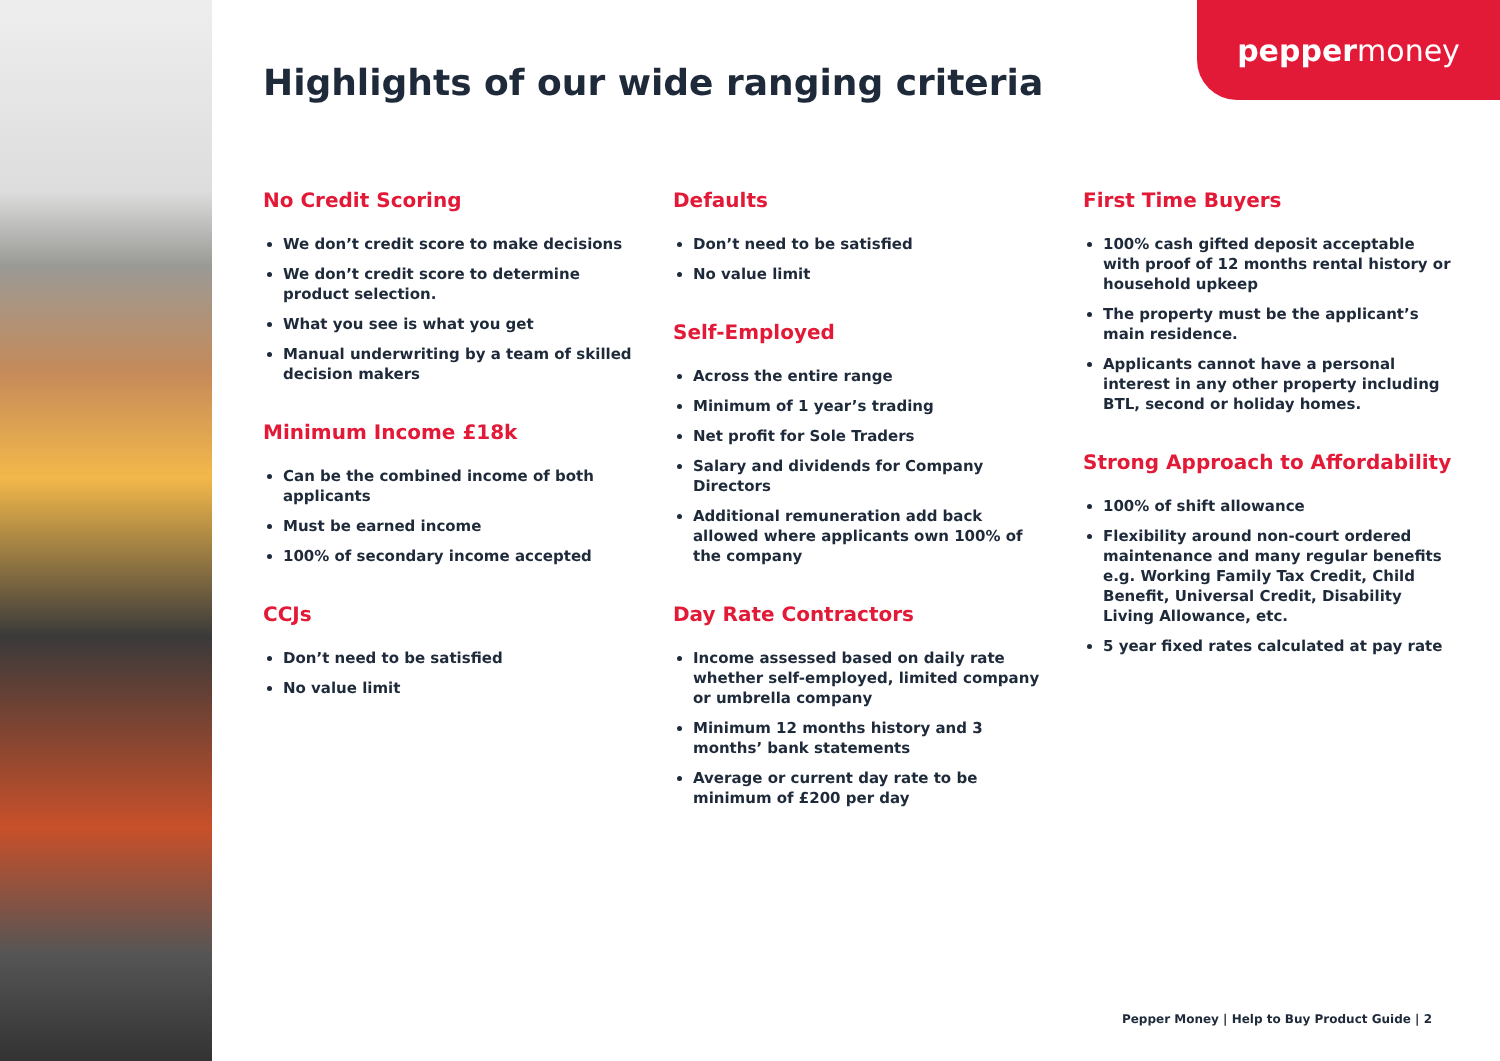pepper money
Highlights of our wide ranging criteria
No Credit Scoring
We don’t credit score to make decisions
We don’t credit score to determine product selection.
What you see is what you get
Manual underwriting by a team of skilled decision makers
Minimum Income £18k
Can be the combined income of both applicants
Must be earned income
100% of secondary income accepted
CCJs
Don’t need to be satisfied
No value limit
Defaults
Don’t need to be satisfied
No value limit
Self-Employed
Across the entire range
Minimum of 1 year’s trading
Net profit for Sole Traders
Salary and dividends for Company Directors
Additional remuneration add back allowed where applicants own 100% of the company
Day Rate Contractors
Income assessed based on daily rate whether self-employed, limited company or umbrella company
Minimum 12 months history and 3 months’ bank statements
Average or current day rate to be minimum of £200 per day
First Time Buyers
100% cash gifted deposit acceptable with proof of 12 months rental history or household upkeep
The property must be the applicant’s main residence.
Applicants cannot have a personal interest in any other property including BTL, second or holiday homes.
Strong Approach to Affordability
100% of shift allowance
Flexibility around non-court ordered maintenance and many regular benefits e.g. Working Family Tax Credit, Child Benefit, Universal Credit, Disability Living Allowance, etc.
5 year fixed rates calculated at pay rate
Pepper Money | Help to Buy Product Guide | 2